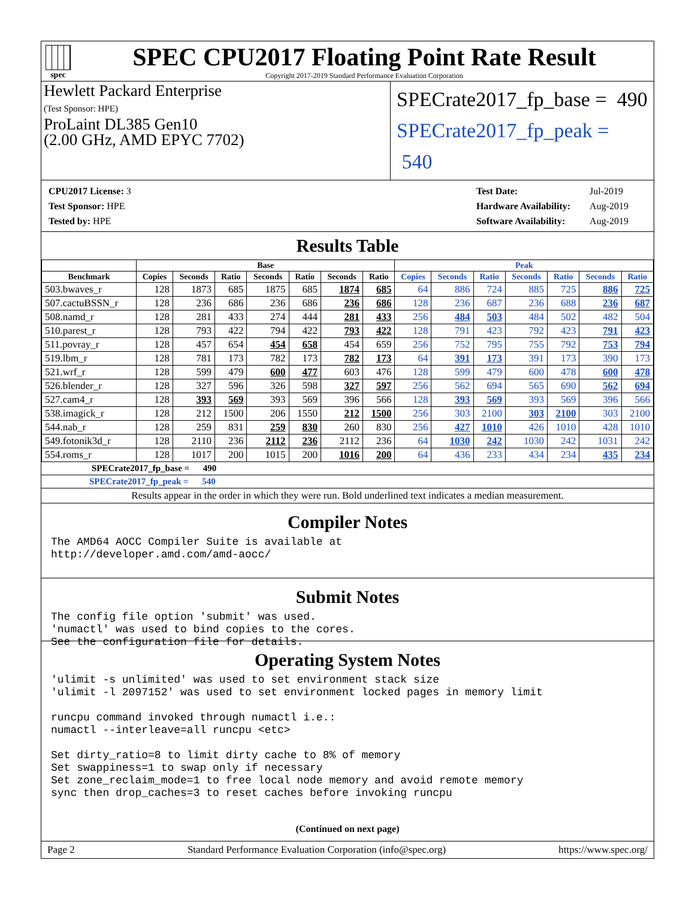spec
SPEC CPU2017 Floating Point Rate Result
Copyright 2017-2019 Standard Performance Evaluation Corporation
Hewlett Packard Enterprise
(Test Sponsor: HPE)
ProLaint DL385 Gen10
(2.00 GHz, AMD EPYC 7702)
SPECrate2017_fp_base = 490
SPECrate2017_fp_peak = 540
| CPU2017 License: 3 |
| Test Sponsor: HPE |
| Tested by: HPE |
| Test Date: | Jul-2019 |
| Hardware Availability: | Aug-2019 |
| Software Availability: | Aug-2019 |
Results Table
| | Base | | | | | | | Peak | | | | | | |
| --- | --- | --- | --- | --- | --- | --- | --- | --- | --- | --- | --- | --- | --- | --- |
| Benchmark | Copies | Seconds | Ratio | Seconds | Ratio | Seconds | Ratio | Copies | Seconds | Ratio | Seconds | Ratio | Seconds | Ratio |
| 503.bwaves_r | 128 | 1873 | 685 | 1875 | 685 | 1874 | 685 | 64 | 886 | 724 | 885 | 725 | 886 | 725 |
| 507.cactuBSSN_r | 128 | 236 | 686 | 236 | 686 | 236 | 686 | 128 | 236 | 687 | 236 | 688 | 236 | 687 |
| 508.namd_r | 128 | 281 | 433 | 274 | 444 | 281 | 433 | 256 | 484 | 503 | 484 | 502 | 482 | 504 |
| 510.parest_r | 128 | 793 | 422 | 794 | 422 | 793 | 422 | 128 | 791 | 423 | 792 | 423 | 791 | 423 |
| 511.povray_r | 128 | 457 | 654 | 454 | 658 | 454 | 659 | 256 | 752 | 795 | 755 | 792 | 753 | 794 |
| 519.lbm_r | 128 | 781 | 173 | 782 | 173 | 782 | 173 | 64 | 391 | 173 | 391 | 173 | 390 | 173 |
| 521.wrf_r | 128 | 599 | 479 | 600 | 477 | 603 | 476 | 128 | 599 | 479 | 600 | 478 | 600 | 478 |
| 526.blender_r | 128 | 327 | 596 | 326 | 598 | 327 | 597 | 256 | 562 | 694 | 565 | 690 | 562 | 694 |
| 527.cam4_r | 128 | 393 | 569 | 393 | 569 | 396 | 566 | 128 | 393 | 569 | 393 | 569 | 396 | 566 |
| 538.imagick_r | 128 | 212 | 1500 | 206 | 1550 | 212 | 1500 | 256 | 303 | 2100 | 303 | 2100 | 303 | 2100 |
| 544.nab_r | 128 | 259 | 831 | 259 | 830 | 260 | 830 | 256 | 427 | 1010 | 426 | 1010 | 428 | 1010 |
| 549.fotonik3d_r | 128 | 2110 | 236 | 2112 | 236 | 2112 | 236 | 64 | 1030 | 242 | 1030 | 242 | 1031 | 242 |
| 554.roms_r | 128 | 1017 | 200 | 1015 | 200 | 1016 | 200 | 64 | 436 | 233 | 434 | 234 | 435 | 234 |
SPECrate2017_fp_base = 490
SPECrate2017_fp_peak = 540
Results appear in the order in which they were run. Bold underlined text indicates a median measurement.
Compiler Notes
The AMD64 AOCC Compiler Suite is available at http://developer.amd.com/amd-aocc/
Submit Notes
The config file option 'submit' was used. 'numactl' was used to bind copies to the cores. See the configuration file for details.
Operating System Notes
'ulimit -s unlimited' was used to set environment stack size 'ulimit -l 2097152' was used to set environment locked pages in memory limit runcpu command invoked through numactl i.e.: numactl --interleave=all runcpu <etc> Set dirty_ratio=8 to limit dirty cache to 8% of memory Set swappiness=1 to swap only if necessary Set zone_reclaim_mode=1 to free local node memory and avoid remote memory sync then drop_caches=3 to reset caches before invoking runcpu
(Continued on next page)
Page 2 Standard Performance Evaluation Corporation (info@spec.org) https://www.spec.org/